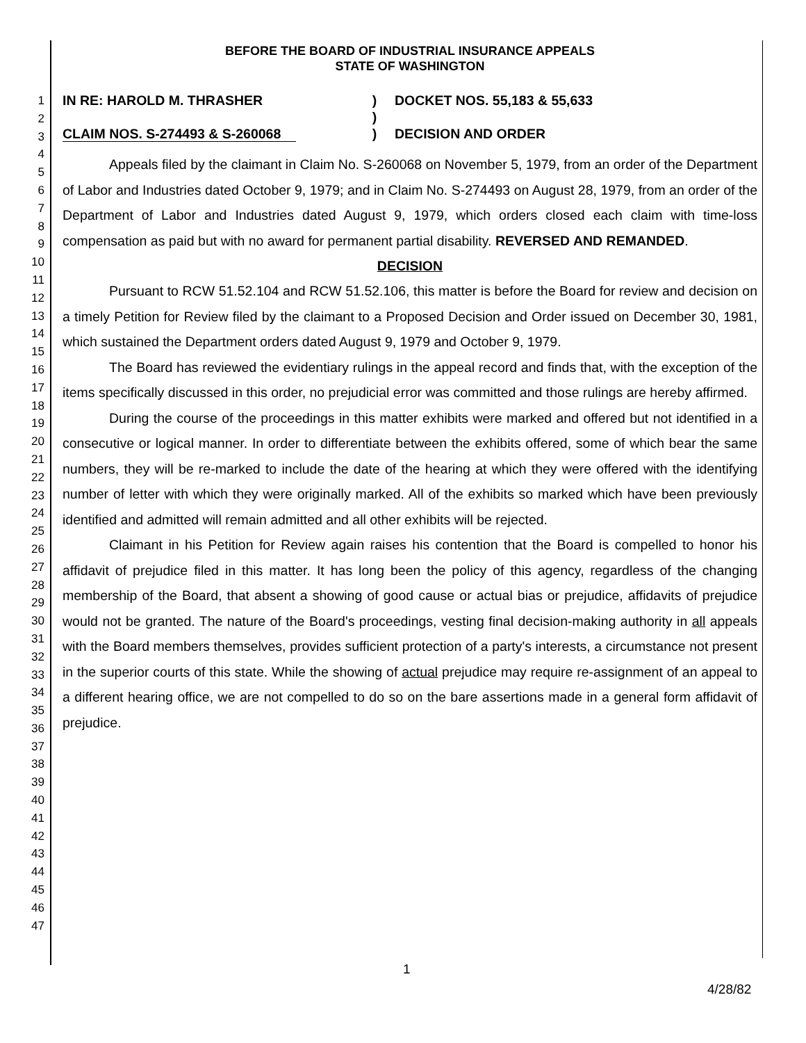1
2
3
4
5
6
7
8
9
10
11
12
13
14
15
16
17
18
19
20
21
22
23
24
25
26
27
28
29
30
31
32
33
34
35
36
37
38
39
40
41
42
43
44
45
46
47
BEFORE THE BOARD OF INDUSTRIAL INSURANCE APPEALS
STATE OF WASHINGTON
IN RE: HAROLD M. THRASHER
CLAIM NOS. S-274493 & S-260068
)
)
)
DOCKET NOS. 55,183 & 55,633
DECISION AND ORDER
Appeals filed by the claimant in Claim No. S-260068 on November 5, 1979, from an order of the Department of Labor and Industries dated October 9, 1979; and in Claim No. S-274493 on August 28, 1979, from an order of the Department of Labor and Industries dated August 9, 1979, which orders closed each claim with time-loss compensation as paid but with no award for permanent partial disability. REVERSED AND REMANDED.
DECISION
Pursuant to RCW 51.52.104 and RCW 51.52.106, this matter is before the Board for review and decision on a timely Petition for Review filed by the claimant to a Proposed Decision and Order issued on December 30, 1981, which sustained the Department orders dated August 9, 1979 and October 9, 1979.
The Board has reviewed the evidentiary rulings in the appeal record and finds that, with the exception of the items specifically discussed in this order, no prejudicial error was committed and those rulings are hereby affirmed.
During the course of the proceedings in this matter exhibits were marked and offered but not identified in a consecutive or logical manner. In order to differentiate between the exhibits offered, some of which bear the same numbers, they will be re-marked to include the date of the hearing at which they were offered with the identifying number of letter with which they were originally marked. All of the exhibits so marked which have been previously identified and admitted will remain admitted and all other exhibits will be rejected.
Claimant in his Petition for Review again raises his contention that the Board is compelled to honor his affidavit of prejudice filed in this matter. It has long been the policy of this agency, regardless of the changing membership of the Board, that absent a showing of good cause or actual bias or prejudice, affidavits of prejudice would not be granted. The nature of the Board's proceedings, vesting final decision-making authority in all appeals with the Board members themselves, provides sufficient protection of a party's interests, a circumstance not present in the superior courts of this state. While the showing of actual prejudice may require re-assignment of an appeal to a different hearing office, we are not compelled to do so on the bare assertions made in a general form affidavit of prejudice.
1
4/28/82